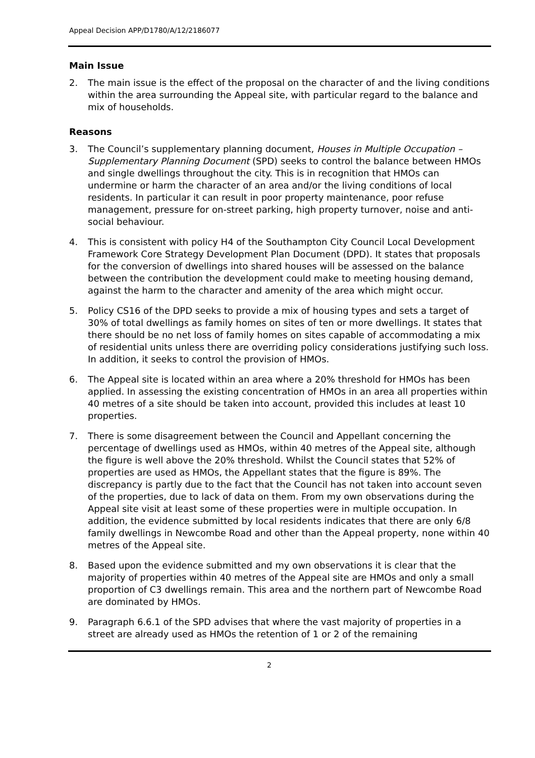Appeal Decision APP/D1780/A/12/2186077
Main Issue
2. The main issue is the effect of the proposal on the character of and the living conditions within the area surrounding the Appeal site, with particular regard to the balance and mix of households.
Reasons
3. The Council’s supplementary planning document, Houses in Multiple Occupation – Supplementary Planning Document (SPD) seeks to control the balance between HMOs and single dwellings throughout the city. This is in recognition that HMOs can undermine or harm the character of an area and/or the living conditions of local residents. In particular it can result in poor property maintenance, poor refuse management, pressure for on-street parking, high property turnover, noise and anti-social behaviour.
4. This is consistent with policy H4 of the Southampton City Council Local Development Framework Core Strategy Development Plan Document (DPD). It states that proposals for the conversion of dwellings into shared houses will be assessed on the balance between the contribution the development could make to meeting housing demand, against the harm to the character and amenity of the area which might occur.
5. Policy CS16 of the DPD seeks to provide a mix of housing types and sets a target of 30% of total dwellings as family homes on sites of ten or more dwellings. It states that there should be no net loss of family homes on sites capable of accommodating a mix of residential units unless there are overriding policy considerations justifying such loss. In addition, it seeks to control the provision of HMOs.
6. The Appeal site is located within an area where a 20% threshold for HMOs has been applied. In assessing the existing concentration of HMOs in an area all properties within 40 metres of a site should be taken into account, provided this includes at least 10 properties.
7. There is some disagreement between the Council and Appellant concerning the percentage of dwellings used as HMOs, within 40 metres of the Appeal site, although the figure is well above the 20% threshold. Whilst the Council states that 52% of properties are used as HMOs, the Appellant states that the figure is 89%. The discrepancy is partly due to the fact that the Council has not taken into account seven of the properties, due to lack of data on them. From my own observations during the Appeal site visit at least some of these properties were in multiple occupation. In addition, the evidence submitted by local residents indicates that there are only 6/8 family dwellings in Newcombe Road and other than the Appeal property, none within 40 metres of the Appeal site.
8. Based upon the evidence submitted and my own observations it is clear that the majority of properties within 40 metres of the Appeal site are HMOs and only a small proportion of C3 dwellings remain. This area and the northern part of Newcombe Road are dominated by HMOs.
9. Paragraph 6.6.1 of the SPD advises that where the vast majority of properties in a street are already used as HMOs the retention of 1 or 2 of the remaining
2